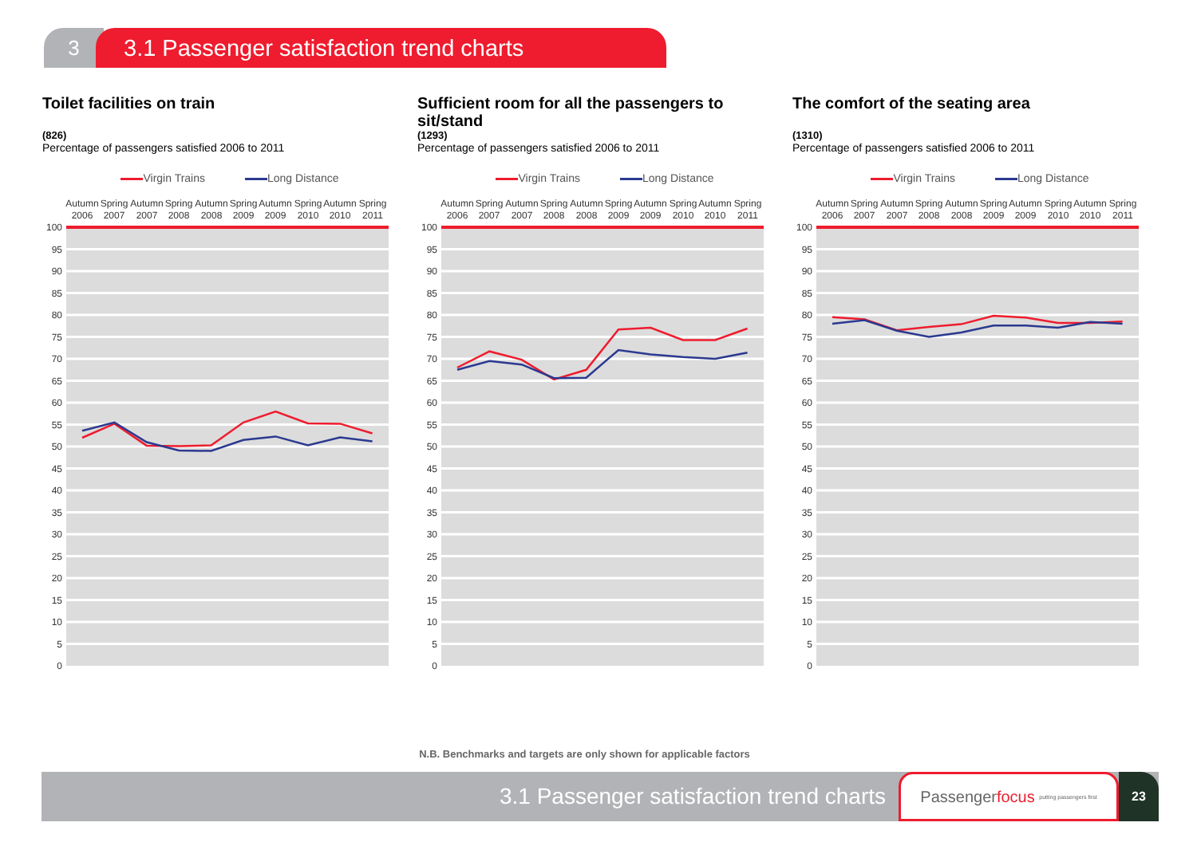3 3.1 Passenger satisfaction trend charts
Toilet facilities on train
(826)
Percentage of passengers satisfied 2006 to 2011
Virgin Trains Long Distance
100
95
90
85
80
75
70
65
60
55
50
45
40
35
30
25
20
15
10
5
0
Autumn
2006
Spring
2007
Autumn
2007
Spring
2008
Autumn
2008
Spring
2009
Autumn
2009
Spring
2010
Autumn
2010
Spring
2011
Sufficient room for all the passengers to sit/stand
(1293)
Percentage of passengers satisfied 2006 to 2011
Virgin Trains Long Distance
100
95
90
85
80
75
70
65
60
55
50
45
40
35
30
25
20
15
10
5
0
Autumn
2006
Spring
2007
Autumn
2007
Spring
2008
Autumn
2008
Spring
2009
Autumn
2009
Spring
2010
Autumn
2010
Spring
2011
The comfort of the seating area
(1310)
Percentage of passengers satisfied 2006 to 2011
Virgin Trains Long Distance
100
95
90
85
80
75
70
65
60
55
50
45
40
35
30
25
20
15
10
5
0
Autumn
2006
Spring
2007
Autumn
2007
Spring
2008
Autumn
2008
Spring
2009
Autumn
2009
Spring
2010
Autumn
2010
Spring
2011
N.B. Benchmarks and targets are only shown for applicable factors
3.1 Passenger satisfaction trend charts
Passenger focus putting passengers first
23